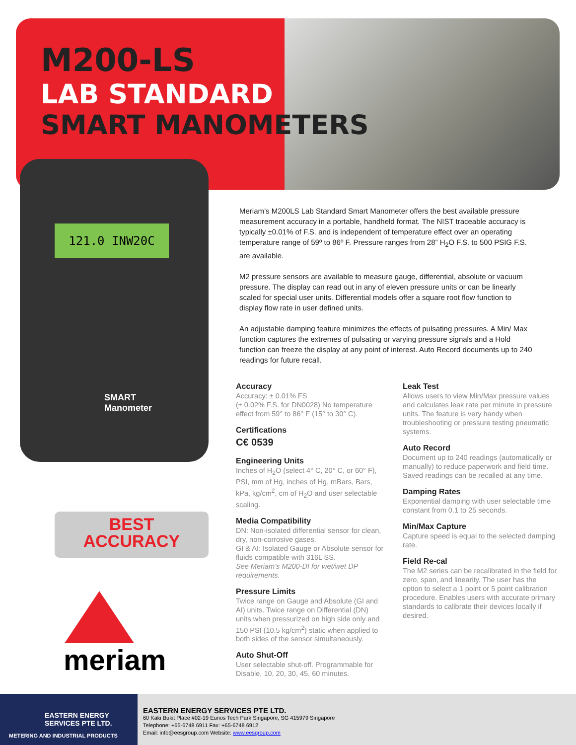M200-LS
LAB STANDARD
SMART MANOMETERS
121.0 INW20C
SMART
Manometer
BEST
ACCURACY
meriam
Meriam’s M200LS Lab Standard Smart Manometer offers the best available pressure measurement accuracy in a portable, handheld format. The NIST traceable accuracy is typically ±0.01% of F.S. and is independent of temperature effect over an operating temperature range of 59º to 86º F. Pressure ranges from 28” H<sub>2</sub>O F.S. to 500 PSIG F.S. are available.
M2 pressure sensors are available to measure gauge, differential, absolute or vacuum pressure. The display can read out in any of eleven pressure units or can be linearly scaled for special user units. Differential models offer a square root flow function to display flow rate in user defined units.
An adjustable damping feature minimizes the effects of pulsating pressures. A Min/ Max function captures the extremes of pulsating or varying pressure signals and a Hold function can freeze the display at any point of interest. Auto Record documents up to 240 readings for future recall.
Accuracy
Accuracy: ± 0.01% FS
(± 0.02% F.S. for DN0028) No temperature effect from 59° to 86° F (15° to 30° C).
Certifications
C€ 0539
Engineering Units
Inches of H<sub>2</sub>O (select 4° C, 20° C, or 60° F), PSI, mm of Hg, inches of Hg, mBars, Bars, kPa, kg/cm<sup>2</sup>, cm of H<sub>2</sub>O and user selectable scaling.
Media Compatibility
DN: Non-isolated differential sensor for clean, dry, non-corrosive gases.
GI & AI: Isolated Gauge or Absolute sensor for fluids compatible with 316L SS.
See Meriam’s M200-DI for wet/wet DP requirements.
Pressure Limits
Twice range on Gauge and Absolute (GI and AI) units. Twice range on Differential (DN) units when pressurized on high side only and 150 PSI (10.5 kg/cm<sup>2</sup>) static when applied to both sides of the sensor simultaneously.
Auto Shut-Off
User selectable shut-off. Programmable for Disable, 10, 20, 30, 45, 60 minutes.
Leak Test
Allows users to view Min/Max pressure values and calculates leak rate per minute in pressure units. The feature is very handy when troubleshooting or pressure testing pneumatic systems.
Auto Record
Document up to 240 readings (automatically or manually) to reduce paperwork and field time. Saved readings can be recalled at any time.
Damping Rates
Exponential damping with user selectable time constant from 0.1 to 25 seconds.
Min/Max Capture
Capture speed is equal to the selected damping rate.
Field Re-cal
The M2 series can be recalibrated in the field for zero, span, and linearity. The user has the option to select a 1 point or 5 point calibration procedure. Enables users with accurate primary standards to calibrate their devices locally if desired.
EASTERN ENERGY
SERVICES PTE LTD.
METERING AND INDUSTRIAL PRODUCTS
EASTERN ENERGY SERVICES PTE LTD.
60 Kaki Bukit Place #02-19 Eunos Tech Park Singapore, SG 415979 Singapore
Telephone: +65-6748 6911 Fax: +65-6748 6912
Email: info@eesgroup.com Website: www.eesgroup.com